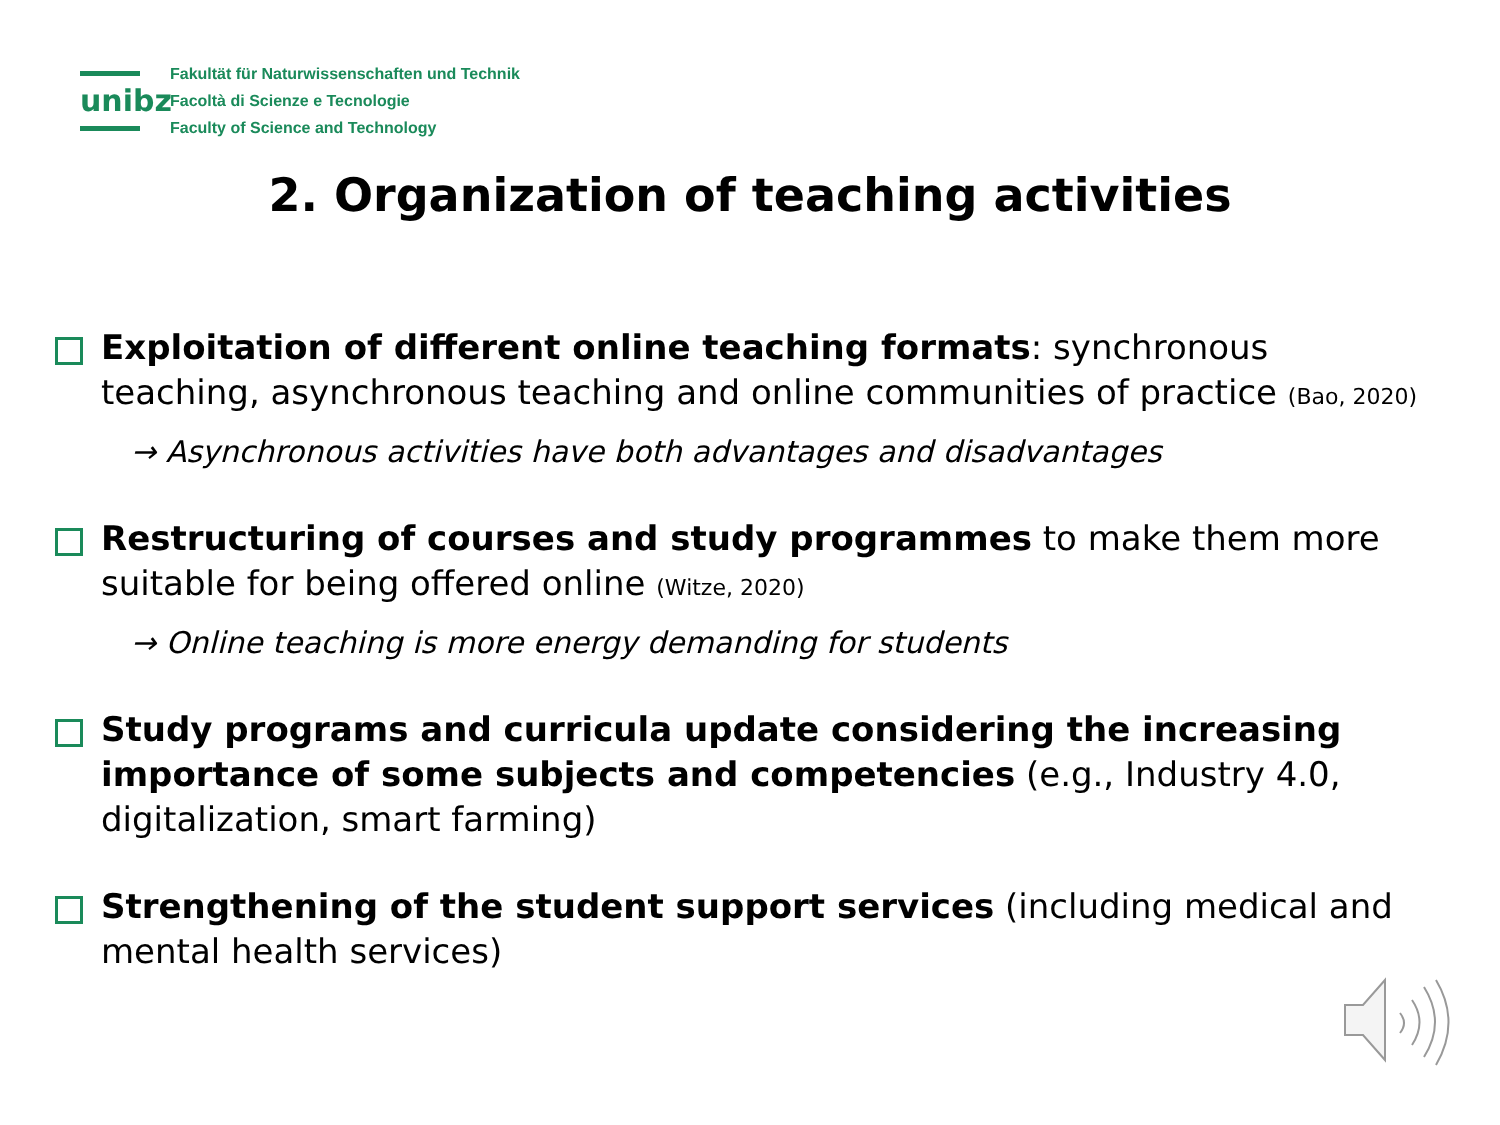unibz
Fakultät für Naturwissenschaften und Technik
Facoltà di Scienze e Tecnologie
Faculty of Science and Technology
2. Organization of teaching activities
Exploitation of different online teaching formats: synchronous teaching, asynchronous teaching and online communities of practice (Bao, 2020)
→ Asynchronous activities have both advantages and disadvantages
Restructuring of courses and study programmes to make them more suitable for being offered online (Witze, 2020)
→ Online teaching is more energy demanding for students
Study programs and curricula update considering the increasing importance of some subjects and competencies (e.g., Industry 4.0, digitalization, smart farming)
Strengthening of the student support services (including medical and mental health services)